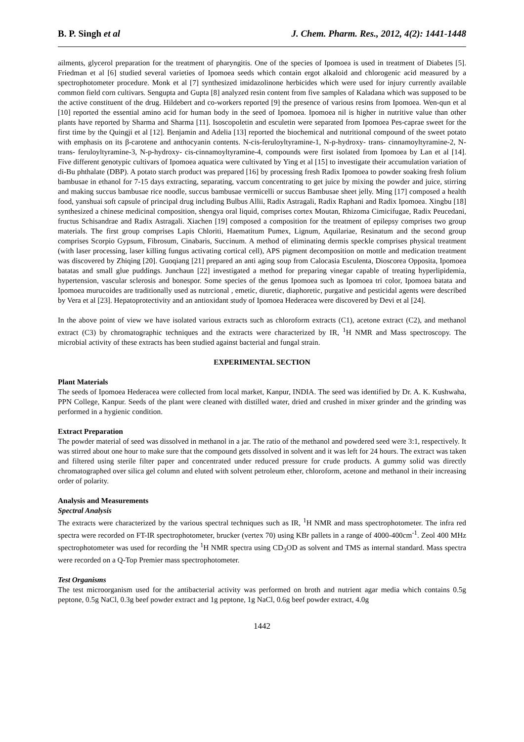B. P. Singh et al J. Chem. Pharm. Res., 2012, 4(2): 1441-1448
ailments, glycerol preparation for the treatment of pharyngitis. One of the species of Ipomoea is used in treatment of Diabetes [5]. Friedman et al [6] studied several varieties of Ipomoea seeds which contain ergot alkaloid and chlorogenic acid measured by a spectrophotometer procedure. Monk et al [7] synthesized imidazolinone herbicides which were used for injury currently available common field corn cultivars. Sengupta and Gupta [8] analyzed resin content from five samples of Kaladana which was supposed to be the active constituent of the drug. Hildebert and co-workers reported [9] the presence of various resins from Ipomoea. Wen-qun et al [10] reported the essential amino acid for human body in the seed of Ipomoea. Ipomoea nil is higher in nutritive value than other plants have reported by Sharma and Sharma [11]. Isoscopoletin and esculetin were separated from Ipomoea Pes-caprae sweet for the first time by the Quingji et al [12]. Benjamin and Adelia [13] reported the biochemical and nutritional compound of the sweet potato with emphasis on its β-carotene and anthocyanin contents. N-cis-feruloyltyramine-1, N-p-hydroxy- trans- cinnamoyltyramine-2, N-trans- feruloyltyramine-3, N-p-hydroxy- cis-cinnamoyltyramine-4, compounds were first isolated from Ipomoea by Lan et al [14]. Five different genotypic cultivars of Ipomoea aquatica were cultivated by Ying et al [15] to investigate their accumulation variation of di-Bu phthalate (DBP). A potato starch product was prepared [16] by processing fresh Radix Ipomoea to powder soaking fresh folium bambusae in ethanol for 7-15 days extracting, separating, vaccum concentrating to get juice by mixing the powder and juice, stirring and making succus bambusae rice noodle, succus bambusae vermicelli or succus Bambusae sheet jelly. Ming [17] composed a health food, yanshuai soft capsule of principal drug including Bulbus Allii, Radix Astragali, Radix Raphani and Radix Ipomoea. Xingbu [18] synthesized a chinese medicinal composition, shengya oral liquid, comprises cortex Moutan, Rhizoma Cimicifugae, Radix Peucedani, fructus Schisandrae and Radix Astragali. Xiachen [19] composed a composition for the treatment of epilepsy comprises two group materials. The first group comprises Lapis Chloriti, Haematitum Pumex, Lignum, Aquilariae, Resinatum and the second group comprises Scorpio Gypsum, Fibrosum, Cinabaris, Succinum. A method of eliminating dermis speckle comprises physical treatment (with laser processing, laser killing fungus activating cortical cell), APS pigment decomposition on mottle and medication treatment was discovered by Zhiqing [20]. Guoqiang [21] prepared an anti aging soup from Calocasia Esculenta, Dioscorea Opposita, Ipomoea batatas and small glue puddings. Junchaun [22] investigated a method for preparing vinegar capable of treating hyperlipidemia, hypertension, vascular sclerosis and bonespor. Some species of the genus Ipomoea such as Ipomoea tri color, Ipomoea batata and Ipomoea murucoides are traditionally used as nutrcional , emetic, diuretic, diaphoretic, purgative and pesticidal agents were described by Vera et al [23]. Hepatoprotectivity and an antioxidant study of Ipomoea Hederacea were discovered by Devi et al [24].
In the above point of view we have isolated various extracts such as chloroform extracts (C1), acetone extract (C2), and methanol extract (C3) by chromatographic techniques and the extracts were characterized by IR, <sup>1</sup>H NMR and Mass spectroscopy. The microbial activity of these extracts has been studied against bacterial and fungal strain.
EXPERIMENTAL SECTION
Plant Materials
The seeds of Ipomoea Hederacea were collected from local market, Kanpur, INDIA. The seed was identified by Dr. A. K. Kushwaha, PPN College, Kanpur. Seeds of the plant were cleaned with distilled water, dried and crushed in mixer grinder and the grinding was performed in a hygienic condition.
Extract Preparation
The powder material of seed was dissolved in methanol in a jar. The ratio of the methanol and powdered seed were 3:1, respectively. It was stirred about one hour to make sure that the compound gets dissolved in solvent and it was left for 24 hours. The extract was taken and filtered using sterile filter paper and concentrated under reduced pressure for crude products. A gummy solid was directly chromatographed over silica gel column and eluted with solvent petroleum ether, chloroform, acetone and methanol in their increasing order of polarity.
Analysis and Measurements
Spectral Analysis
The extracts were characterized by the various spectral techniques such as IR, <sup>1</sup>H NMR and mass spectrophotometer. The infra red spectra were recorded on FT-IR spectrophotometer, brucker (vertex 70) using KBr pallets in a range of 4000-400cm<sup>-1</sup>. Zeol 400 MHz spectrophotometer was used for recording the <sup>1</sup>H NMR spectra using CD<sub>3</sub>OD as solvent and TMS as internal standard. Mass spectra were recorded on a Q-Top Premier mass spectrophotometer.
Test Organisms
The test microorganism used for the antibacterial activity was performed on broth and nutrient agar media which contains 0.5g peptone, 0.5g NaCl, 0.3g beef powder extract and 1g peptone, 1g NaCl, 0.6g beef powder extract, 4.0g
1442